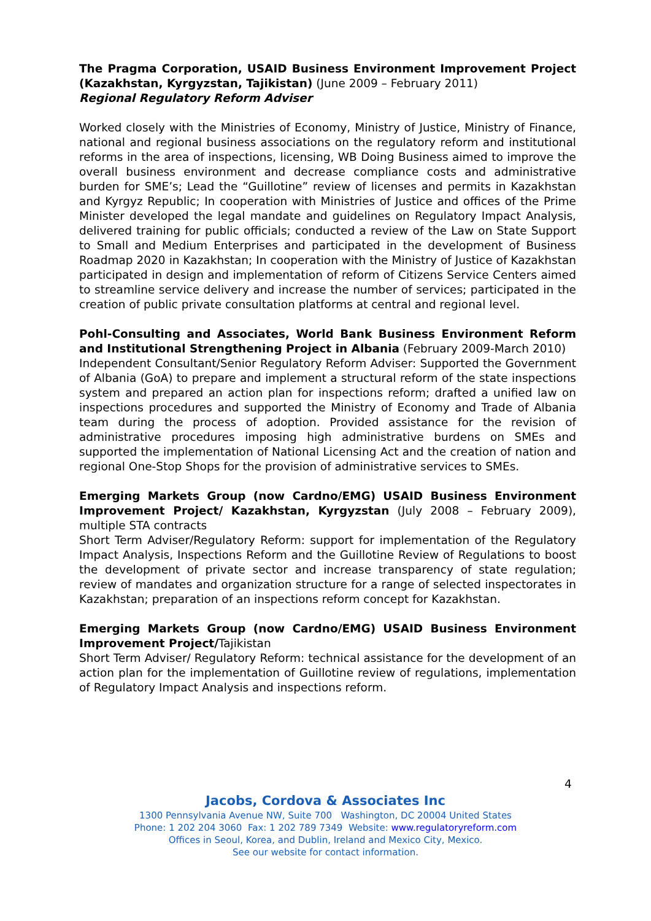The Pragma Corporation, USAID Business Environment Improvement Project (Kazakhstan, Kyrgyzstan, Tajikistan) (June 2009 – February 2011)
Regional Regulatory Reform Adviser
Worked closely with the Ministries of Economy, Ministry of Justice, Ministry of Finance, national and regional business associations on the regulatory reform and institutional reforms in the area of inspections, licensing, WB Doing Business aimed to improve the overall business environment and decrease compliance costs and administrative burden for SME’s; Lead the “Guillotine” review of licenses and permits in Kazakhstan and Kyrgyz Republic; In cooperation with Ministries of Justice and offices of the Prime Minister developed the legal mandate and guidelines on Regulatory Impact Analysis, delivered training for public officials; conducted a review of the Law on State Support to Small and Medium Enterprises and participated in the development of Business Roadmap 2020 in Kazakhstan; In cooperation with the Ministry of Justice of Kazakhstan participated in design and implementation of reform of Citizens Service Centers aimed to streamline service delivery and increase the number of services; participated in the creation of public private consultation platforms at central and regional level.
Pohl-Consulting and Associates, World Bank Business Environment Reform and Institutional Strengthening Project in Albania (February 2009-March 2010)
Independent Consultant/Senior Regulatory Reform Adviser: Supported the Government of Albania (GoA) to prepare and implement a structural reform of the state inspections system and prepared an action plan for inspections reform; drafted a unified law on inspections procedures and supported the Ministry of Economy and Trade of Albania team during the process of adoption. Provided assistance for the revision of administrative procedures imposing high administrative burdens on SMEs and supported the implementation of National Licensing Act and the creation of nation and regional One-Stop Shops for the provision of administrative services to SMEs.
Emerging Markets Group (now Cardno/EMG) USAID Business Environment Improvement Project/ Kazakhstan, Kyrgyzstan (July 2008 – February 2009), multiple STA contracts
Short Term Adviser/Regulatory Reform: support for implementation of the Regulatory Impact Analysis, Inspections Reform and the Guillotine Review of Regulations to boost the development of private sector and increase transparency of state regulation; review of mandates and organization structure for a range of selected inspectorates in Kazakhstan; preparation of an inspections reform concept for Kazakhstan.
Emerging Markets Group (now Cardno/EMG) USAID Business Environment Improvement Project/Tajikistan
Short Term Adviser/ Regulatory Reform: technical assistance for the development of an action plan for the implementation of Guillotine review of regulations, implementation of Regulatory Impact Analysis and inspections reform.
4
Jacobs, Cordova & Associates Inc
1300 Pennsylvania Avenue NW, Suite 700 Washington, DC 20004 United States
Phone: 1 202 204 3060 Fax: 1 202 789 7349 Website: www.regulatoryreform.com
Offices in Seoul, Korea, and Dublin, Ireland and Mexico City, Mexico.
See our website for contact information.